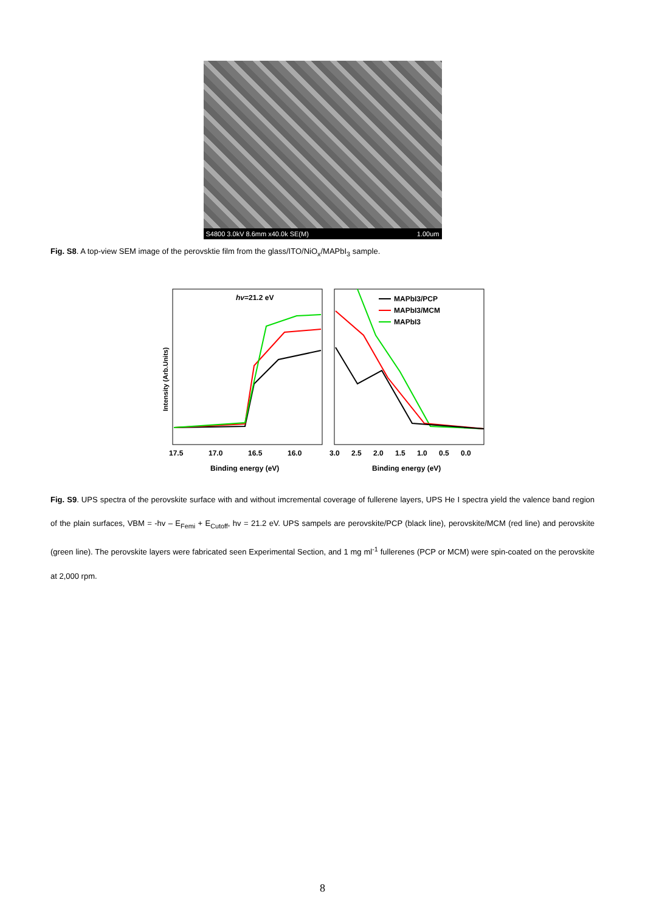S4800 3.0kV 8.6mm x40.0k SE(M) 1.00um
Fig. S8. A top-view SEM image of the perovsktie film from the glass/ITO/NiO<sub>x</sub>/MAPbI<sub>3</sub> sample.
hv=21.2 eV
MAPbI3/PCP
MAPbI3/MCM
MAPbI3
17.5
17.0
16.5
16.0
3.0
2.5
2.0
1.5
1.0
0.5
0.0
Binding energy (eV)
Binding energy (eV)
Intensity (Arb.Units)
Fig. S9. UPS spectra of the perovskite surface with and without imcremental coverage of fullerene layers, UPS He I spectra yield the valence band region of the plain surfaces, VBM = -hv – E<sub>Femi</sub> + E<sub>Cutoff</sub>, hv = 21.2 eV. UPS sampels are perovskite/PCP (black line), perovskite/MCM (red line) and perovskite (green line). The perovskite layers were fabricated seen Experimental Section, and 1 mg ml<sup>-1</sup> fullerenes (PCP or MCM) were spin-coated on the perovskite at 2,000 rpm.
8